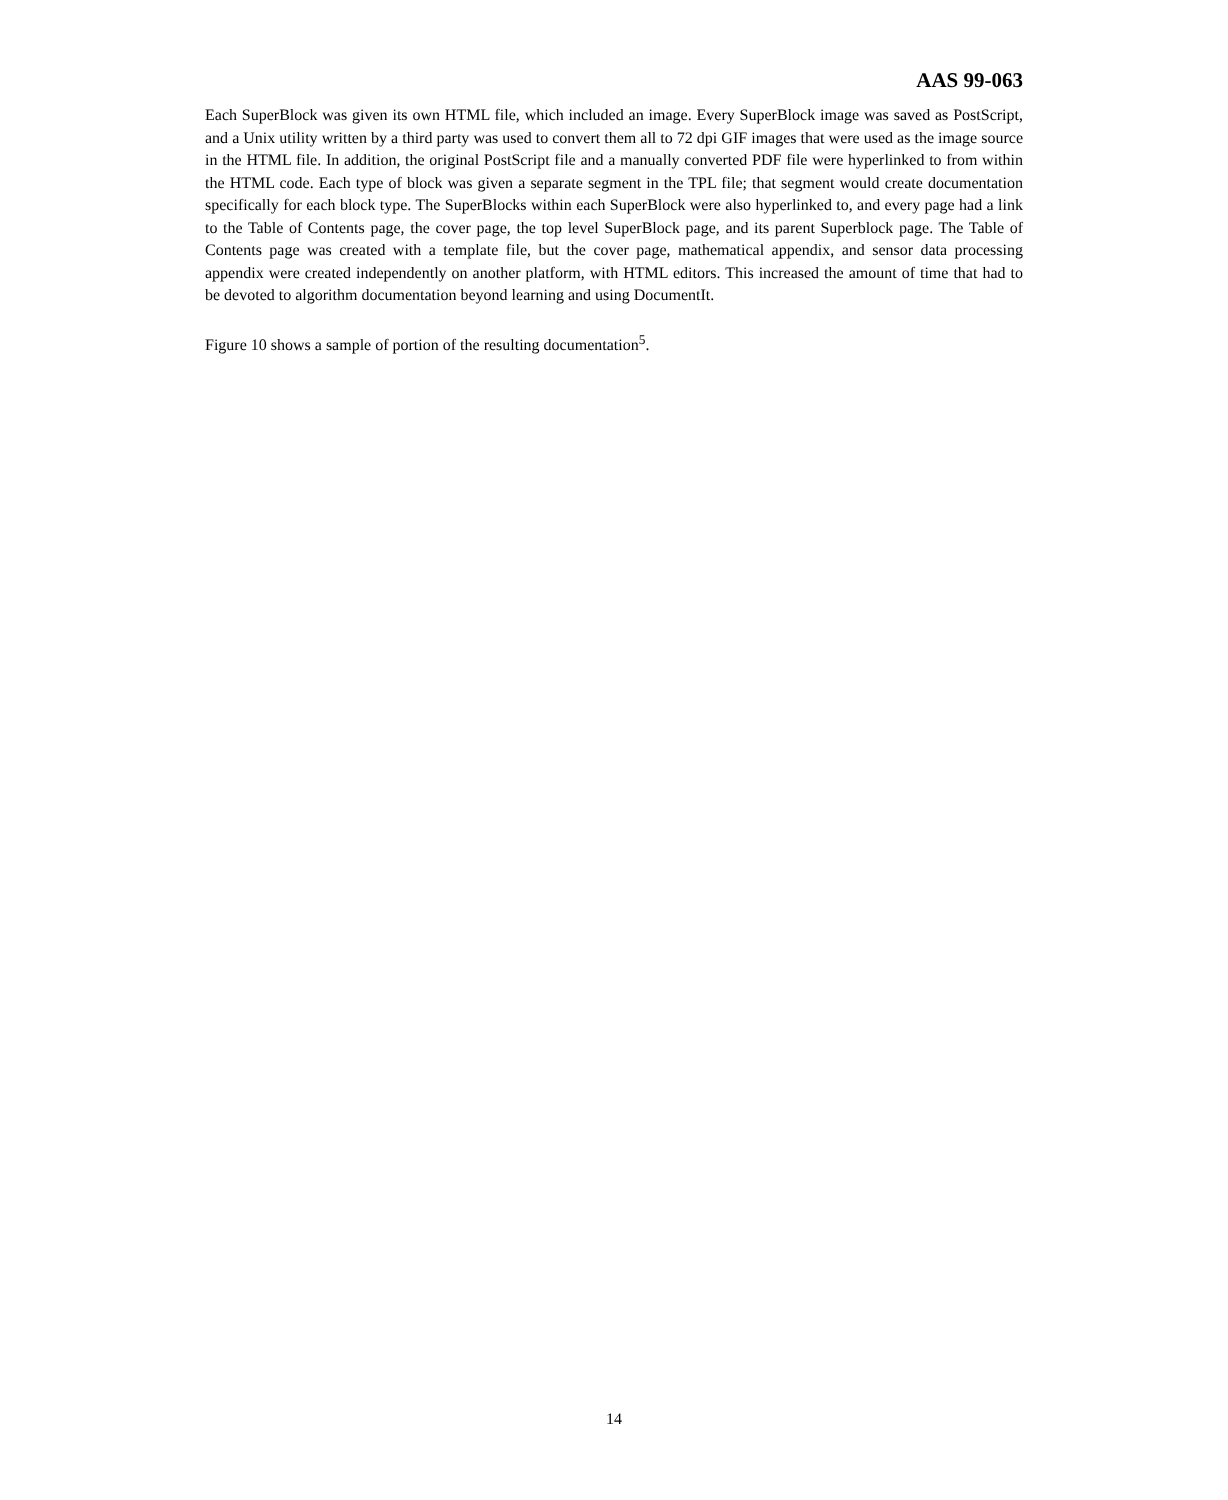AAS 99-063
Each SuperBlock was given its own HTML file, which included an image. Every SuperBlock image was saved as PostScript, and a Unix utility written by a third party was used to convert them all to 72 dpi GIF images that were used as the image source in the HTML file. In addition, the original PostScript file and a manually converted PDF file were hyperlinked to from within the HTML code. Each type of block was given a separate segment in the TPL file; that segment would create documentation specifically for each block type. The SuperBlocks within each SuperBlock were also hyperlinked to, and every page had a link to the Table of Contents page, the cover page, the top level SuperBlock page, and its parent Superblock page. The Table of Contents page was created with a template file, but the cover page, mathematical appendix, and sensor data processing appendix were created independently on another platform, with HTML editors. This increased the amount of time that had to be devoted to algorithm documentation beyond learning and using DocumentIt.
Figure 10 shows a sample of portion of the resulting documentation<sup>5</sup>.
14